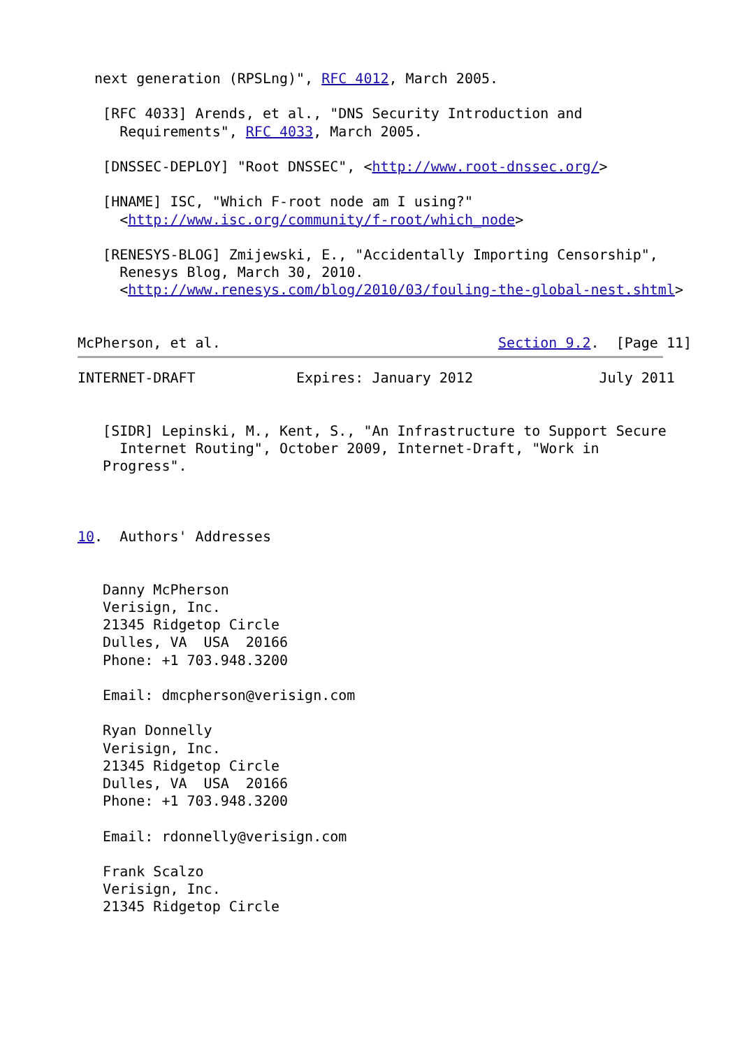next generation (RPSLng)", RFC 4012, March 2005.

   [RFC 4033] Arends, et al., "DNS Security Introduction and
     Requirements", RFC 4033, March 2005.

   [DNSSEC-DEPLOY] "Root DNSSEC", <http://www.root-dnssec.org/>

   [HNAME] ISC, "Which F-root node am I using?"
     <http://www.isc.org/community/f-root/which_node>

   [RENESYS-BLOG] Zmijewski, E., "Accidentally Importing Censorship",
     Renesys Blog, March 30, 2010.
     <http://www.renesys.com/blog/2010/03/fouling-the-global-nest.shtml>


McPherson, et al.                                 Section 9.2.  [Page 11]
INTERNET-DRAFT            Expires: January 2012               July 2011


   [SIDR] Lepinski, M., Kent, S., "An Infrastructure to Support Secure
     Internet Routing", October 2009, Internet-Draft, "Work in
   Progress".



10.  Authors' Addresses


   Danny McPherson
   Verisign, Inc.
   21345 Ridgetop Circle
   Dulles, VA  USA  20166
   Phone: +1 703.948.3200

   Email: dmcpherson@verisign.com

   Ryan Donnelly
   Verisign, Inc.
   21345 Ridgetop Circle
   Dulles, VA  USA  20166
   Phone: +1 703.948.3200

   Email: rdonnelly@verisign.com

   Frank Scalzo
   Verisign, Inc.
   21345 Ridgetop Circle